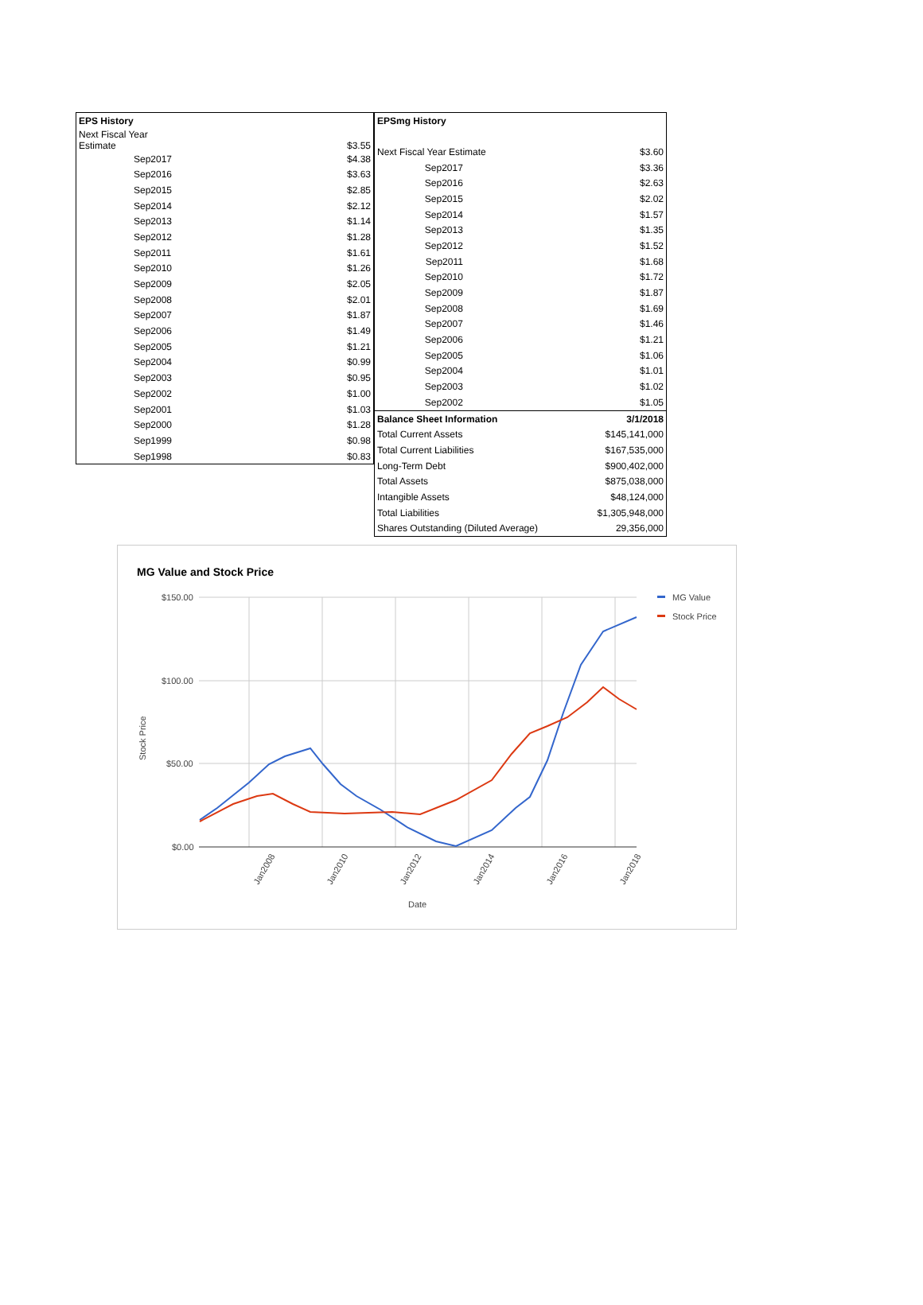| EPS History | |
| --- | --- |
| Next Fiscal Year Estimate | $3.55 |
| Sep2017 | $4.38 |
| Sep2016 | $3.63 |
| Sep2015 | $2.85 |
| Sep2014 | $2.12 |
| Sep2013 | $1.14 |
| Sep2012 | $1.28 |
| Sep2011 | $1.61 |
| Sep2010 | $1.26 |
| Sep2009 | $2.05 |
| Sep2008 | $2.01 |
| Sep2007 | $1.87 |
| Sep2006 | $1.49 |
| Sep2005 | $1.21 |
| Sep2004 | $0.99 |
| Sep2003 | $0.95 |
| Sep2002 | $1.00 |
| Sep2001 | $1.03 |
| Sep2000 | $1.28 |
| Sep1999 | $0.98 |
| Sep1998 | $0.83 |
| EPSmg History | |
| --- | --- |
| Next Fiscal Year Estimate | $3.60 |
| Sep2017 | $3.36 |
| Sep2016 | $2.63 |
| Sep2015 | $2.02 |
| Sep2014 | $1.57 |
| Sep2013 | $1.35 |
| Sep2012 | $1.52 |
| Sep2011 | $1.68 |
| Sep2010 | $1.72 |
| Sep2009 | $1.87 |
| Sep2008 | $1.69 |
| Sep2007 | $1.46 |
| Sep2006 | $1.21 |
| Sep2005 | $1.06 |
| Sep2004 | $1.01 |
| Sep2003 | $1.02 |
| Sep2002 | $1.05 |
| Balance Sheet Information | 3/1/2018 |
| Total Current Assets | $145,141,000 |
| Total Current Liabilities | $167,535,000 |
| Long-Term Debt | $900,402,000 |
| Total Assets | $875,038,000 |
| Intangible Assets | $48,124,000 |
| Total Liabilities | $1,305,948,000 |
| Shares Outstanding (Diluted Average) | 29,356,000 |
MG Value and Stock Price
$150.00
$100.00
$50.00
$0.00
Stock Price
Jan2008
Jan2010
Jan2012
Jan2014
Jan2016
Jan2018
Date
MG Value
Stock Price